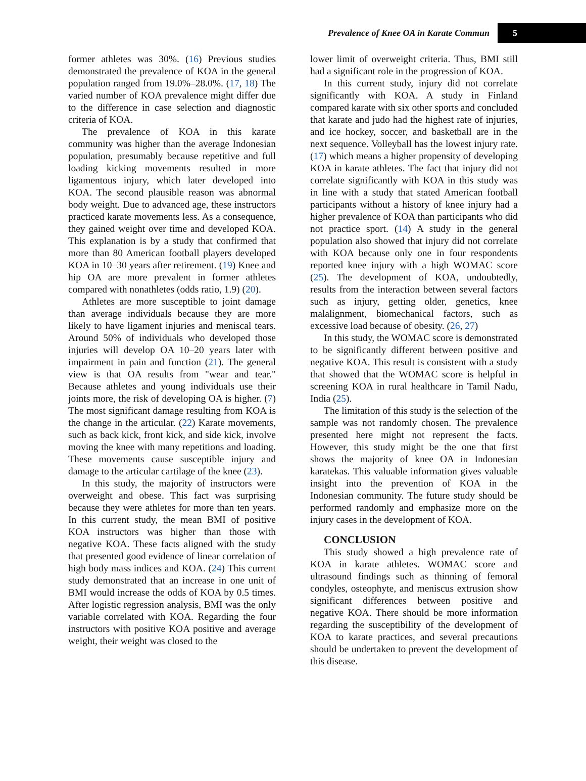Prevalence of Knee OA in Karate Commun 5
former athletes was 30%. (16) Previous studies demonstrated the prevalence of KOA in the general population ranged from 19.0%–28.0%. (17, 18) The varied number of KOA prevalence might differ due to the difference in case selection and diagnostic criteria of KOA.
The prevalence of KOA in this karate community was higher than the average Indonesian population, presumably because repetitive and full loading kicking movements resulted in more ligamentous injury, which later developed into KOA. The second plausible reason was abnormal body weight. Due to advanced age, these instructors practiced karate movements less. As a consequence, they gained weight over time and developed KOA. This explanation is by a study that confirmed that more than 80 American football players developed KOA in 10–30 years after retirement. (19) Knee and hip OA are more prevalent in former athletes compared with nonathletes (odds ratio, 1.9) (20).
Athletes are more susceptible to joint damage than average individuals because they are more likely to have ligament injuries and meniscal tears. Around 50% of individuals who developed those injuries will develop OA 10–20 years later with impairment in pain and function (21). The general view is that OA results from "wear and tear." Because athletes and young individuals use their joints more, the risk of developing OA is higher. (7) The most significant damage resulting from KOA is the change in the articular. (22) Karate movements, such as back kick, front kick, and side kick, involve moving the knee with many repetitions and loading. These movements cause susceptible injury and damage to the articular cartilage of the knee (23).
In this study, the majority of instructors were overweight and obese. This fact was surprising because they were athletes for more than ten years. In this current study, the mean BMI of positive KOA instructors was higher than those with negative KOA. These facts aligned with the study that presented good evidence of linear correlation of high body mass indices and KOA. (24) This current study demonstrated that an increase in one unit of BMI would increase the odds of KOA by 0.5 times. After logistic regression analysis, BMI was the only variable correlated with KOA. Regarding the four instructors with positive KOA positive and average weight, their weight was closed to the
lower limit of overweight criteria. Thus, BMI still had a significant role in the progression of KOA.
In this current study, injury did not correlate significantly with KOA. A study in Finland compared karate with six other sports and concluded that karate and judo had the highest rate of injuries, and ice hockey, soccer, and basketball are in the next sequence. Volleyball has the lowest injury rate. (17) which means a higher propensity of developing KOA in karate athletes. The fact that injury did not correlate significantly with KOA in this study was in line with a study that stated American football participants without a history of knee injury had a higher prevalence of KOA than participants who did not practice sport. (14) A study in the general population also showed that injury did not correlate with KOA because only one in four respondents reported knee injury with a high WOMAC score (25). The development of KOA, undoubtedly, results from the interaction between several factors such as injury, getting older, genetics, knee malalignment, biomechanical factors, such as excessive load because of obesity. (26, 27)
In this study, the WOMAC score is demonstrated to be significantly different between positive and negative KOA. This result is consistent with a study that showed that the WOMAC score is helpful in screening KOA in rural healthcare in Tamil Nadu, India (25).
The limitation of this study is the selection of the sample was not randomly chosen. The prevalence presented here might not represent the facts. However, this study might be the one that first shows the majority of knee OA in Indonesian karatekas. This valuable information gives valuable insight into the prevention of KOA in the Indonesian community. The future study should be performed randomly and emphasize more on the injury cases in the development of KOA.
CONCLUSION
This study showed a high prevalence rate of KOA in karate athletes. WOMAC score and ultrasound findings such as thinning of femoral condyles, osteophyte, and meniscus extrusion show significant differences between positive and negative KOA. There should be more information regarding the susceptibility of the development of KOA to karate practices, and several precautions should be undertaken to prevent the development of this disease.